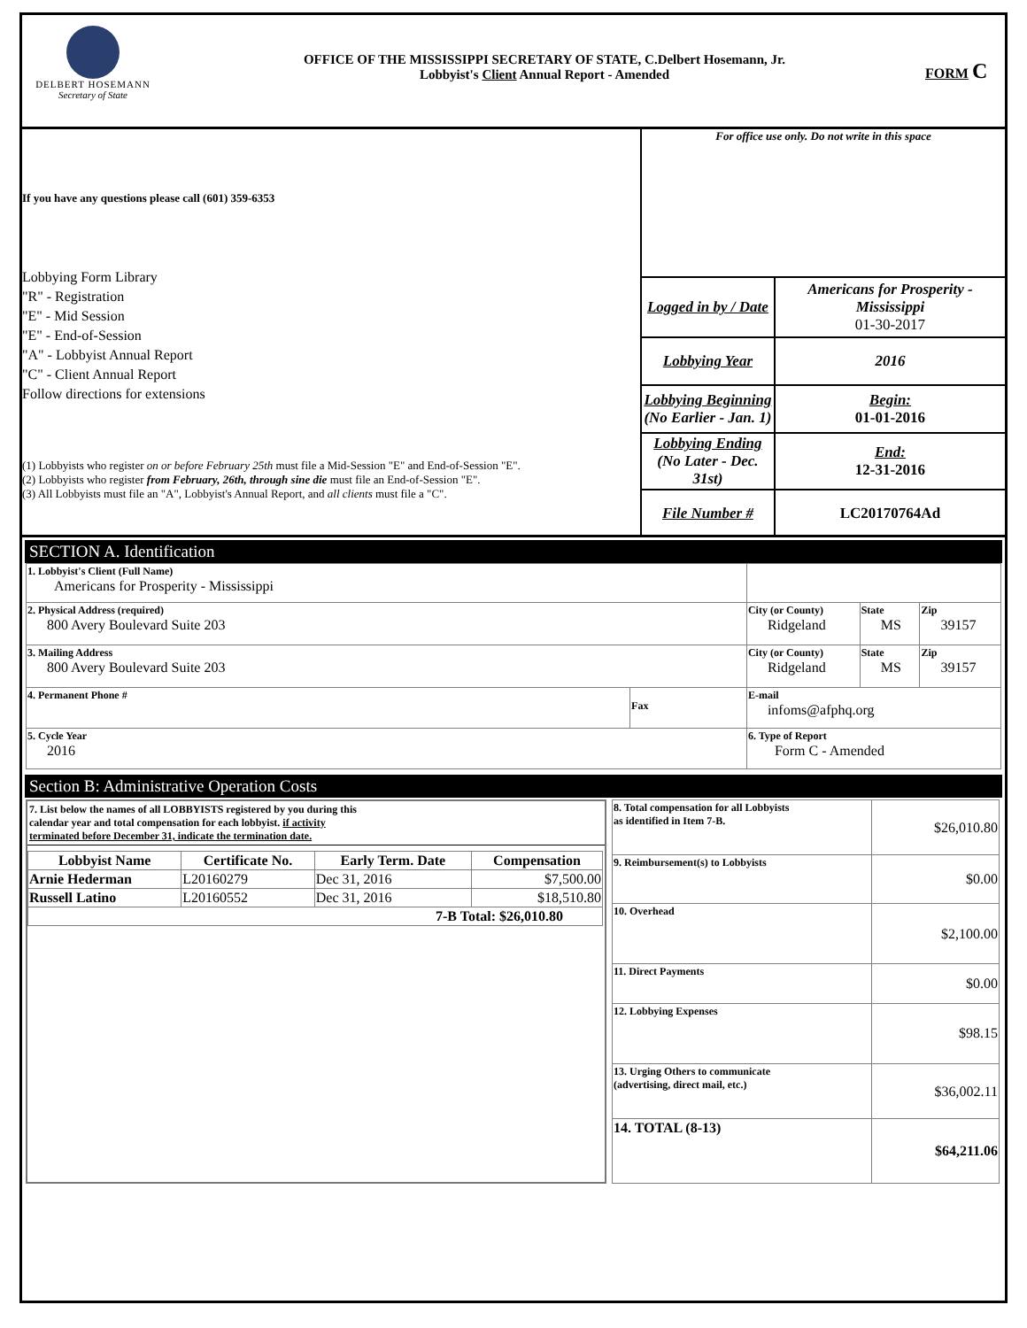DELBERT HOSEMANN
Secretary of State
OFFICE OF THE MISSISSIPPI SECRETARY OF STATE, C.Delbert Hosemann, Jr.
Lobbyist's Client Annual Report - Amended
FORM C
If you have any questions please call (601) 359-6353
Lobbying Form Library
"R" - Registration
"E" - Mid Session
"E" - End-of-Session
"A" - Lobbyist Annual Report
"C" - Client Annual Report
Follow directions for extensions
(1) Lobbyists who register on or before February 25th must file a Mid-Session "E" and End-of-Session "E".
(2) Lobbyists who register from February, 26th, through sine die must file an End-of-Session "E".
(3) All Lobbyists must file an "A", Lobbyist's Annual Report, and all clients must file a "C".
For office use only. Do not write in this space
| Logged in by / Date | Americans for Prosperity - Mississippi 01-30-2017 |
| Lobbying Year | 2016 |
| Lobbying Beginning (No Earlier - Jan. 1) | Begin: 01-01-2016 |
| Lobbying Ending (No Later - Dec. 31st) | End: 12-31-2016 |
| File Number # | LC20170764Ad |
SECTION A. Identification
| 1. Lobbyist's Client (Full Name) Americans for Prosperity - Mississippi | | | | |
| 2. Physical Address (required) 800 Avery Boulevard Suite 203 | | City (or County) Ridgeland | State MS | Zip 39157 |
| 3. Mailing Address 800 Avery Boulevard Suite 203 | | City (or County) Ridgeland | State MS | Zip 39157 |
| 4. Permanent Phone # | Fax | E-mail infoms@afphq.org | | |
| 5. Cycle Year 2016 | | 6. Type of Report Form C - Amended | | |
Section B: Administrative Operation Costs
7. List below the names of all LOBBYISTS registered by you during this
calendar year and total compensation for each lobbyist. if activity
terminated before December 31, indicate the termination date.
| Lobbyist Name | Certificate No. | Early Term. Date | Compensation |
| --- | --- | --- | --- |
| Arnie Hederman | L20160279 | Dec 31, 2016 | $7,500.00 |
| Russell Latino | L20160552 | Dec 31, 2016 | $18,510.80 |
| 7-B Total: $26,010.80 | | | |
| 8. Total compensation for all Lobbyists as identified in Item 7-B. | $26,010.80 |
| 9. Reimbursement(s) to Lobbyists | $0.00 |
| 10. Overhead | $2,100.00 |
| 11. Direct Payments | $0.00 |
| 12. Lobbying Expenses | $98.15 |
| 13. Urging Others to communicate (advertising, direct mail, etc.) | $36,002.11 |
| 14. TOTAL (8-13) | $64,211.06 |